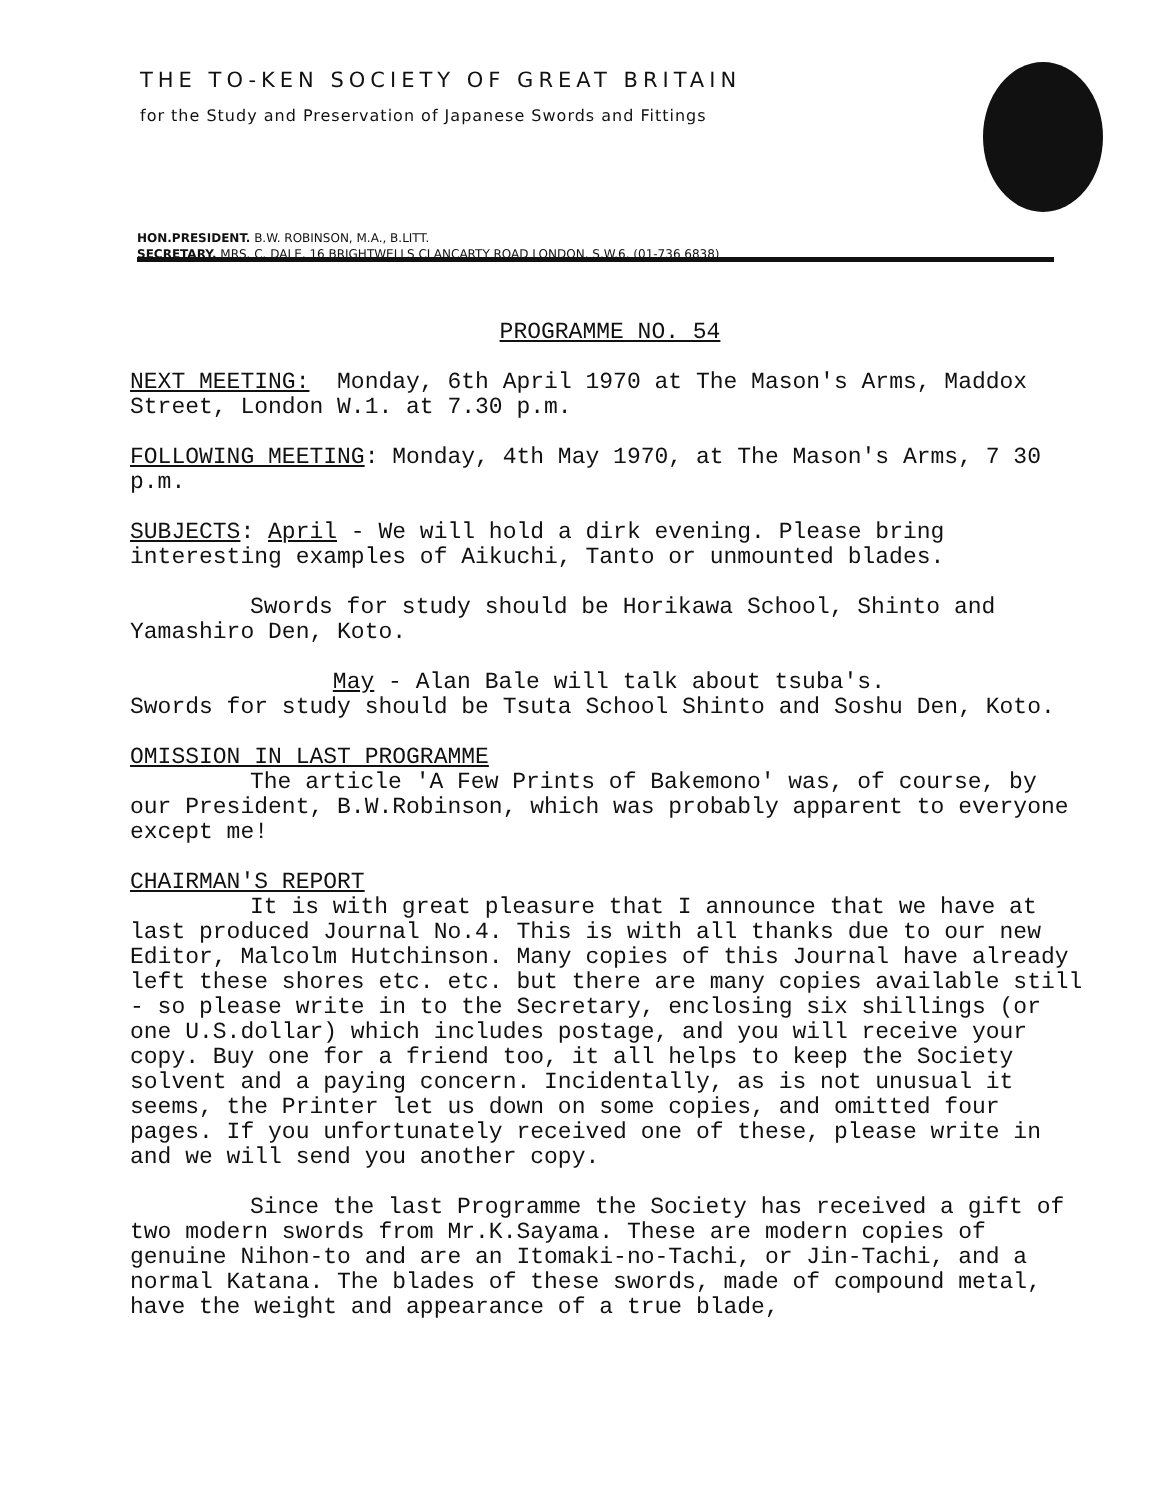THE TO-KEN SOCIETY OF GREAT BRITAIN
for the Study and Preservation of Japanese Swords and Fittings
HON.PRESIDENT. B.W. ROBINSON, M.A., B.LITT.
SECRETARY. MRS. C. DALE, 16 BRIGHTWELLS CLANCARTY ROAD LONDON. S.W.6. (01-736 6838)
PROGRAMME NO. 54
NEXT MEETING: Monday, 6th April 1970 at The Mason's Arms, Maddox Street, London W.1. at 7.30 p.m.
FOLLOWING MEETING: Monday, 4th May 1970, at The Mason's Arms, 7 30 p.m.
SUBJECTS: April - We will hold a dirk evening. Please bring interesting examples of Aikuchi, Tanto or unmounted blades.
Swords for study should be Horikawa School, Shinto and Yamashiro Den, Koto.
May - Alan Bale will talk about tsuba's.
Swords for study should be Tsuta School Shinto and Soshu Den, Koto.
OMISSION IN LAST PROGRAMME
The article 'A Few Prints of Bakemono' was, of course, by our President, B.W.Robinson, which was probably apparent to everyone except me!
CHAIRMAN'S REPORT
It is with great pleasure that I announce that we have at last produced Journal No.4. This is with all thanks due to our new Editor, Malcolm Hutchinson. Many copies of this Journal have already left these shores etc. etc. but there are many copies available still - so please write in to the Secretary, enclosing six shillings (or one U.S.dollar) which includes postage, and you will receive your copy. Buy one for a friend too, it all helps to keep the Society solvent and a paying concern. Incidentally, as is not unusual it seems, the Printer let us down on some copies, and omitted four pages. If you unfortunately received one of these, please write in and we will send you another copy.
Since the last Programme the Society has received a gift of two modern swords from Mr.K.Sayama. These are modern copies of genuine Nihon-to and are an Itomaki-no-Tachi, or Jin-Tachi, and a normal Katana. The blades of these swords, made of compound metal, have the weight and appearance of a true blade,